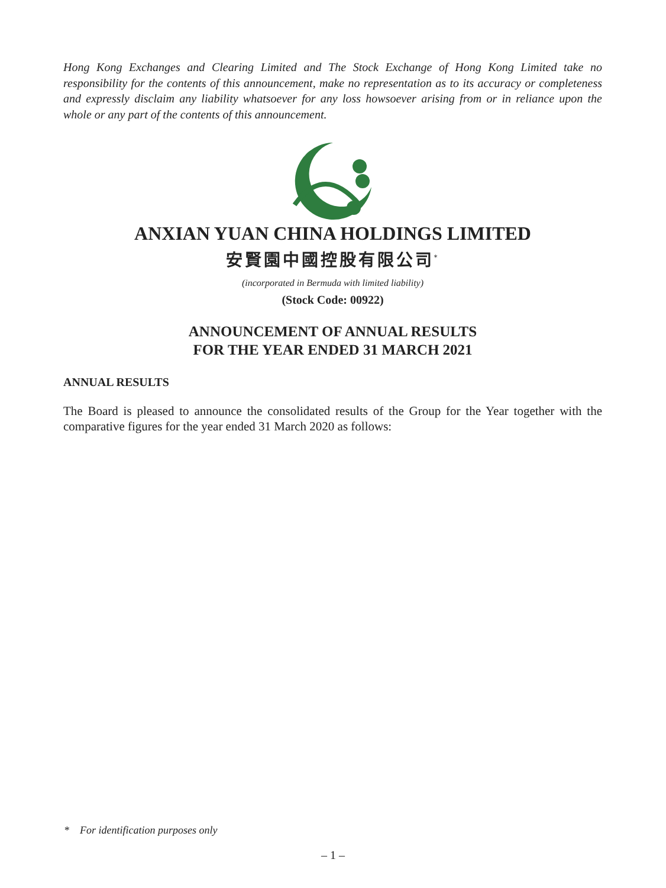Hong Kong Exchanges and Clearing Limited and The Stock Exchange of Hong Kong Limited take no responsibility for the contents of this announcement, make no representation as to its accuracy or completeness and expressly disclaim any liability whatsoever for any loss howsoever arising from or in reliance upon the whole or any part of the contents of this announcement.
ANXIAN YUAN CHINA HOLDINGS LIMITED
安賢園中國控股有限公司<sup>*</sup>
(incorporated in Bermuda with limited liability)
(Stock Code: 00922)
ANNOUNCEMENT OF ANNUAL RESULTS
FOR THE YEAR ENDED 31 MARCH 2021
ANNUAL RESULTS
The Board is pleased to announce the consolidated results of the Group for the Year together with the comparative figures for the year ended 31 March 2020 as follows:
* For identification purposes only
– 1 –